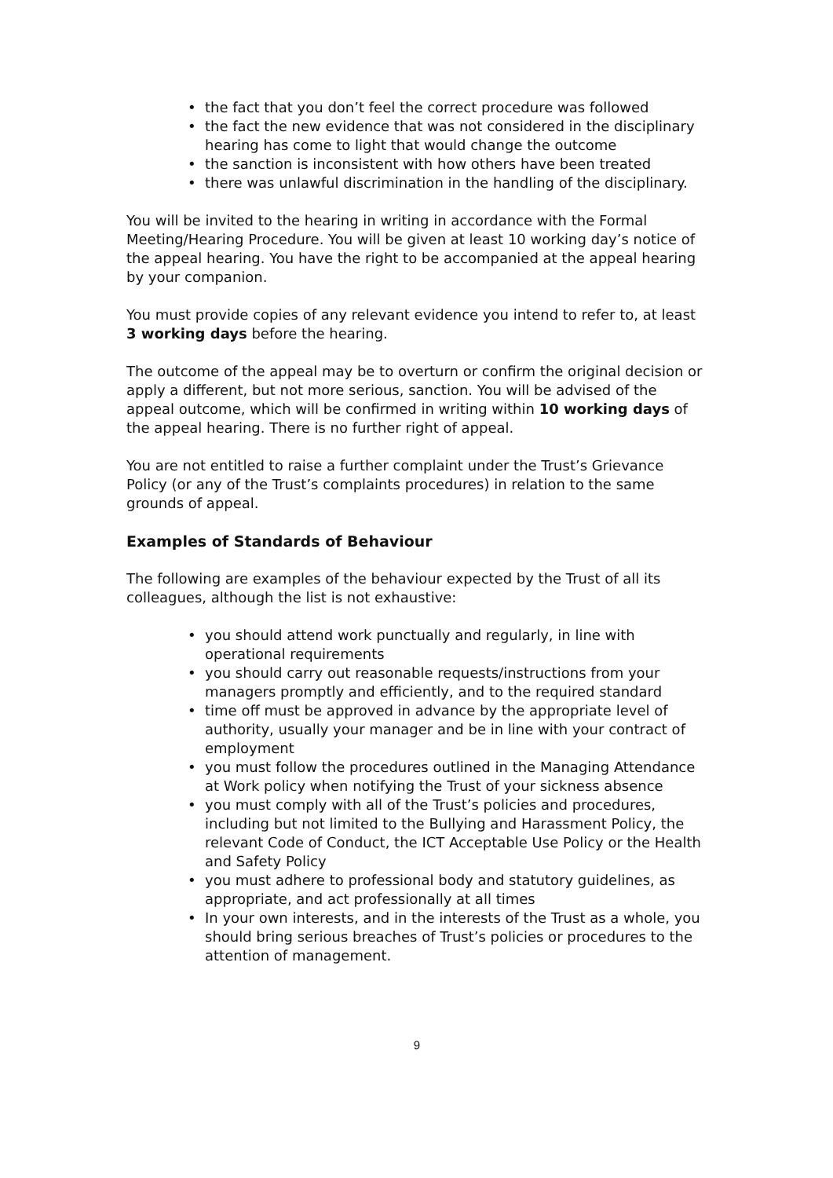the fact that you don’t feel the correct procedure was followed
the fact the new evidence that was not considered in the disciplinary hearing has come to light that would change the outcome
the sanction is inconsistent with how others have been treated
there was unlawful discrimination in the handling of the disciplinary.
You will be invited to the hearing in writing in accordance with the Formal Meeting/Hearing Procedure. You will be given at least 10 working day’s notice of the appeal hearing. You have the right to be accompanied at the appeal hearing by your companion.
You must provide copies of any relevant evidence you intend to refer to, at least 3 working days before the hearing.
The outcome of the appeal may be to overturn or confirm the original decision or apply a different, but not more serious, sanction. You will be advised of the appeal outcome, which will be confirmed in writing within 10 working days of the appeal hearing. There is no further right of appeal.
You are not entitled to raise a further complaint under the Trust’s Grievance Policy (or any of the Trust’s complaints procedures) in relation to the same grounds of appeal.
Examples of Standards of Behaviour
The following are examples of the behaviour expected by the Trust of all its colleagues, although the list is not exhaustive:
you should attend work punctually and regularly, in line with operational requirements
you should carry out reasonable requests/instructions from your managers promptly and efficiently, and to the required standard
time off must be approved in advance by the appropriate level of authority, usually your manager and be in line with your contract of employment
you must follow the procedures outlined in the Managing Attendance at Work policy when notifying the Trust of your sickness absence
you must comply with all of the Trust’s policies and procedures, including but not limited to the Bullying and Harassment Policy, the relevant Code of Conduct, the ICT Acceptable Use Policy or the Health and Safety Policy
you must adhere to professional body and statutory guidelines, as appropriate, and act professionally at all times
In your own interests, and in the interests of the Trust as a whole, you should bring serious breaches of Trust’s policies or procedures to the attention of management.
9